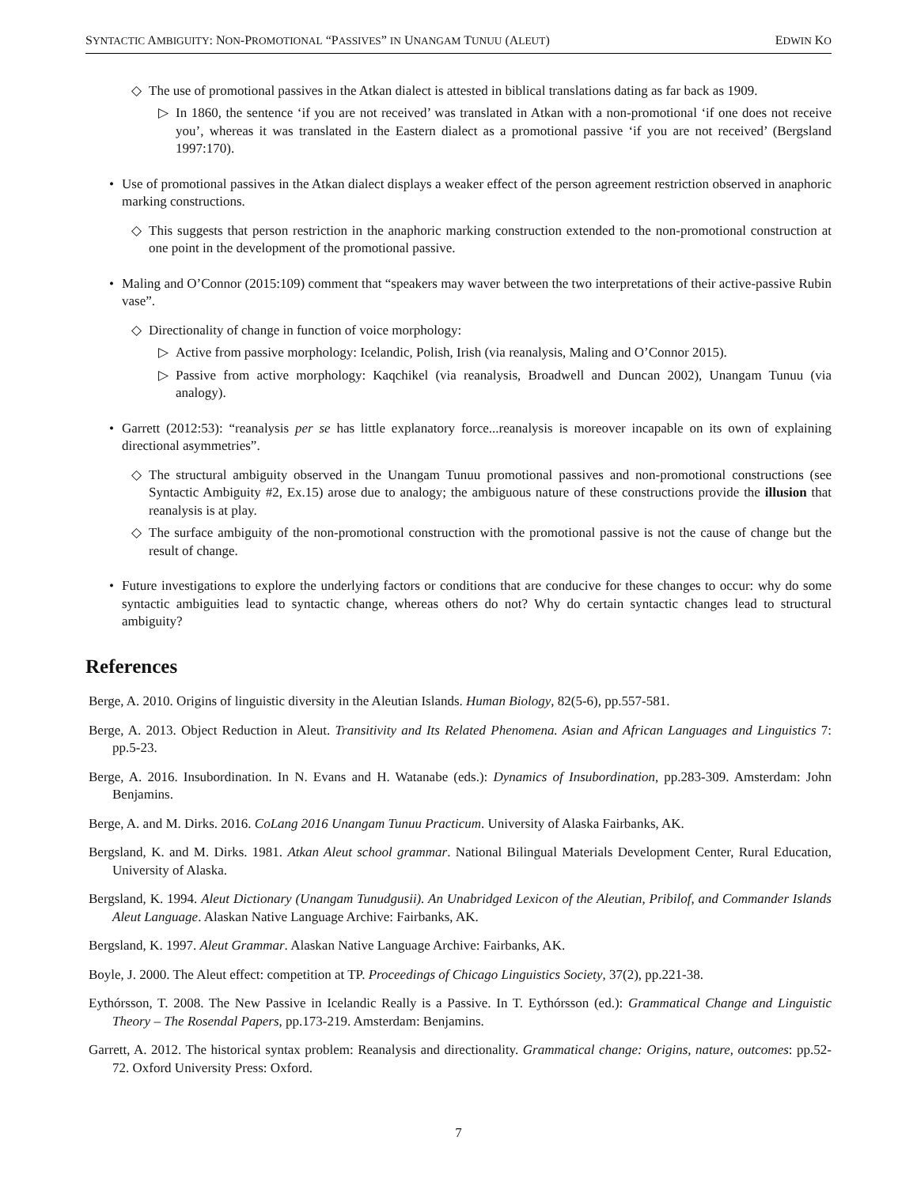SYNTACTIC AMBIGUITY: NON-PROMOTIONAL “PASSIVES” IN UNANGAM TUNUU (ALEUT) EDWIN KO
◇ The use of promotional passives in the Atkan dialect is attested in biblical translations dating as far back as 1909.
▷ In 1860, the sentence ‘if you are not received’ was translated in Atkan with a non-promotional ‘if one does not receive you’, whereas it was translated in the Eastern dialect as a promotional passive ‘if you are not received’ (Bergsland 1997:170).
• Use of promotional passives in the Atkan dialect displays a weaker effect of the person agreement restriction observed in anaphoric marking constructions.
◇ This suggests that person restriction in the anaphoric marking construction extended to the non-promotional construction at one point in the development of the promotional passive.
• Maling and O’Connor (2015:109) comment that “speakers may waver between the two interpretations of their active-passive Rubin vase”.
◇ Directionality of change in function of voice morphology:
▷ Active from passive morphology: Icelandic, Polish, Irish (via reanalysis, Maling and O’Connor 2015).
▷ Passive from active morphology: Kaqchikel (via reanalysis, Broadwell and Duncan 2002), Unangam Tunuu (via analogy).
• Garrett (2012:53): “reanalysis per se has little explanatory force...reanalysis is moreover incapable on its own of explaining directional asymmetries”.
◇ The structural ambiguity observed in the Unangam Tunuu promotional passives and non-promotional constructions (see Syntactic Ambiguity #2, Ex.15) arose due to analogy; the ambiguous nature of these constructions provide the illusion that reanalysis is at play.
◇ The surface ambiguity of the non-promotional construction with the promotional passive is not the cause of change but the result of change.
• Future investigations to explore the underlying factors or conditions that are conducive for these changes to occur: why do some syntactic ambiguities lead to syntactic change, whereas others do not? Why do certain syntactic changes lead to structural ambiguity?
References
Berge, A. 2010. Origins of linguistic diversity in the Aleutian Islands. Human Biology, 82(5-6), pp.557-581.
Berge, A. 2013. Object Reduction in Aleut. Transitivity and Its Related Phenomena. Asian and African Languages and Linguistics 7: pp.5-23.
Berge, A. 2016. Insubordination. In N. Evans and H. Watanabe (eds.): Dynamics of Insubordination, pp.283-309. Amsterdam: John Benjamins.
Berge, A. and M. Dirks. 2016. CoLang 2016 Unangam Tunuu Practicum. University of Alaska Fairbanks, AK.
Bergsland, K. and M. Dirks. 1981. Atkan Aleut school grammar. National Bilingual Materials Development Center, Rural Education, University of Alaska.
Bergsland, K. 1994. Aleut Dictionary (Unangam Tunudgusii). An Unabridged Lexicon of the Aleutian, Pribilof, and Commander Islands Aleut Language. Alaskan Native Language Archive: Fairbanks, AK.
Bergsland, K. 1997. Aleut Grammar. Alaskan Native Language Archive: Fairbanks, AK.
Boyle, J. 2000. The Aleut effect: competition at TP. Proceedings of Chicago Linguistics Society, 37(2), pp.221-38.
Eythórsson, T. 2008. The New Passive in Icelandic Really is a Passive. In T. Eythórsson (ed.): Grammatical Change and Linguistic Theory – The Rosendal Papers, pp.173-219. Amsterdam: Benjamins.
Garrett, A. 2012. The historical syntax problem: Reanalysis and directionality. Grammatical change: Origins, nature, outcomes: pp.52-72. Oxford University Press: Oxford.
7